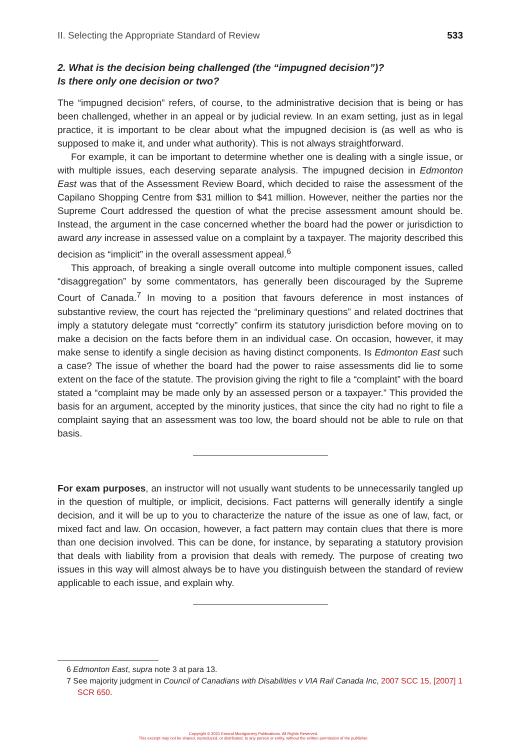II. Selecting the Appropriate Standard of Review 533
2. What is the decision being challenged (the “impugned decision”)?
Is there only one decision or two?
The “impugned decision” refers, of course, to the administrative decision that is being or has been challenged, whether in an appeal or by judicial review. In an exam setting, just as in legal practice, it is important to be clear about what the impugned decision is (as well as who is supposed to make it, and under what authority). This is not always straightforward.
For example, it can be important to determine whether one is dealing with a single issue, or with multiple issues, each deserving separate analysis. The impugned decision in Edmonton East was that of the Assessment Review Board, which decided to raise the assessment of the Capilano Shopping Centre from $31 million to $41 million. However, neither the parties nor the Supreme Court addressed the question of what the precise assessment amount should be. Instead, the argument in the case concerned whether the board had the power or jurisdiction to award any increase in assessed value on a complaint by a taxpayer. The majority described this decision as “implicit” in the overall assessment appeal.<sup>6</sup>
This approach, of breaking a single overall outcome into multiple component issues, called “disaggregation” by some commentators, has generally been discouraged by the Supreme Court of Canada.<sup>7</sup> In moving to a position that favours deference in most instances of substantive review, the court has rejected the “preliminary questions” and related doctrines that imply a statutory delegate must “correctly” confirm its statutory jurisdiction before moving on to make a decision on the facts before them in an individual case. On occasion, however, it may make sense to identify a single decision as having distinct components. Is Edmonton East such a case? The issue of whether the board had the power to raise assessments did lie to some extent on the face of the statute. The provision giving the right to file a “complaint” with the board stated a “complaint may be made only by an assessed person or a taxpayer.” This provided the basis for an argument, accepted by the minority justices, that since the city had no right to file a complaint saying that an assessment was too low, the board should not be able to rule on that basis.
For exam purposes, an instructor will not usually want students to be unnecessarily tangled up in the question of multiple, or implicit, decisions. Fact patterns will generally identify a single decision, and it will be up to you to characterize the nature of the issue as one of law, fact, or mixed fact and law. On occasion, however, a fact pattern may contain clues that there is more than one decision involved. This can be done, for instance, by separating a statutory provision that deals with liability from a provision that deals with remedy. The purpose of creating two issues in this way will almost always be to have you distinguish between the standard of review applicable to each issue, and explain why.
6 Edmonton East, supra note 3 at para 13.
7 See majority judgment in Council of Canadians with Disabilities v VIA Rail Canada Inc, 2007 SCC 15, [2007] 1 SCR 650.
Copyright © 2021 Emond Montgomery Publications. All Rights Reserved.
This excerpt may not be shared, reproduced, or distributed, to any person or entity, without the written permission of the publisher.